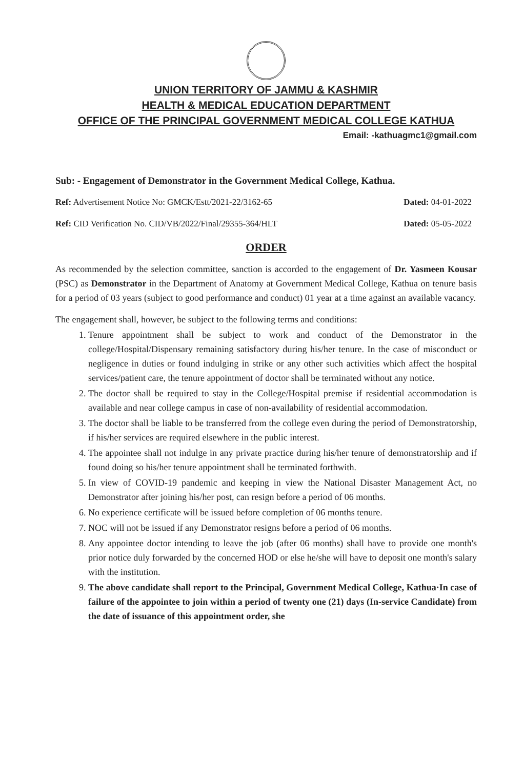UNION TERRITORY OF JAMMU & KASHMIR
HEALTH & MEDICAL EDUCATION DEPARTMENT
OFFICE OF THE PRINCIPAL GOVERNMENT MEDICAL COLLEGE KATHUA
Email: -kathuagmc1@gmail.com
Sub: - Engagement of Demonstrator in the Government Medical College, Kathua.
Ref: Advertisement Notice No: GMCK/Estt/2021-22/3162-65 Dated: 04-01-2022
Ref: CID Verification No. CID/VB/2022/Final/29355-364/HLT Dated: 05-05-2022
ORDER
As recommended by the selection committee, sanction is accorded to the engagement of Dr. Yasmeen Kousar (PSC) as Demonstrator in the Department of Anatomy at Government Medical College, Kathua on tenure basis for a period of 03 years (subject to good performance and conduct) 01 year at a time against an available vacancy.
The engagement shall, however, be subject to the following terms and conditions:
1. Tenure appointment shall be subject to work and conduct of the Demonstrator in the college/Hospital/Dispensary remaining satisfactory during his/her tenure. In the case of misconduct or negligence in duties or found indulging in strike or any other such activities which affect the hospital services/patient care, the tenure appointment of doctor shall be terminated without any notice.
2. The doctor shall be required to stay in the College/Hospital premise if residential accommodation is available and near college campus in case of non-availability of residential accommodation.
3. The doctor shall be liable to be transferred from the college even during the period of Demonstratorship, if his/her services are required elsewhere in the public interest.
4. The appointee shall not indulge in any private practice during his/her tenure of demonstratorship and if found doing so his/her tenure appointment shall be terminated forthwith.
5. In view of COVID-19 pandemic and keeping in view the National Disaster Management Act, no Demonstrator after joining his/her post, can resign before a period of 06 months.
6. No experience certificate will be issued before completion of 06 months tenure.
7. NOC will not be issued if any Demonstrator resigns before a period of 06 months.
8. Any appointee doctor intending to leave the job (after 06 months) shall have to provide one month's prior notice duly forwarded by the concerned HOD or else he/she will have to deposit one month's salary with the institution.
9. The above candidate shall report to the Principal, Government Medical College, Kathua·In case of failure of the appointee to join within a period of twenty one (21) days (In-service Candidate) from the date of issuance of this appointment order, she